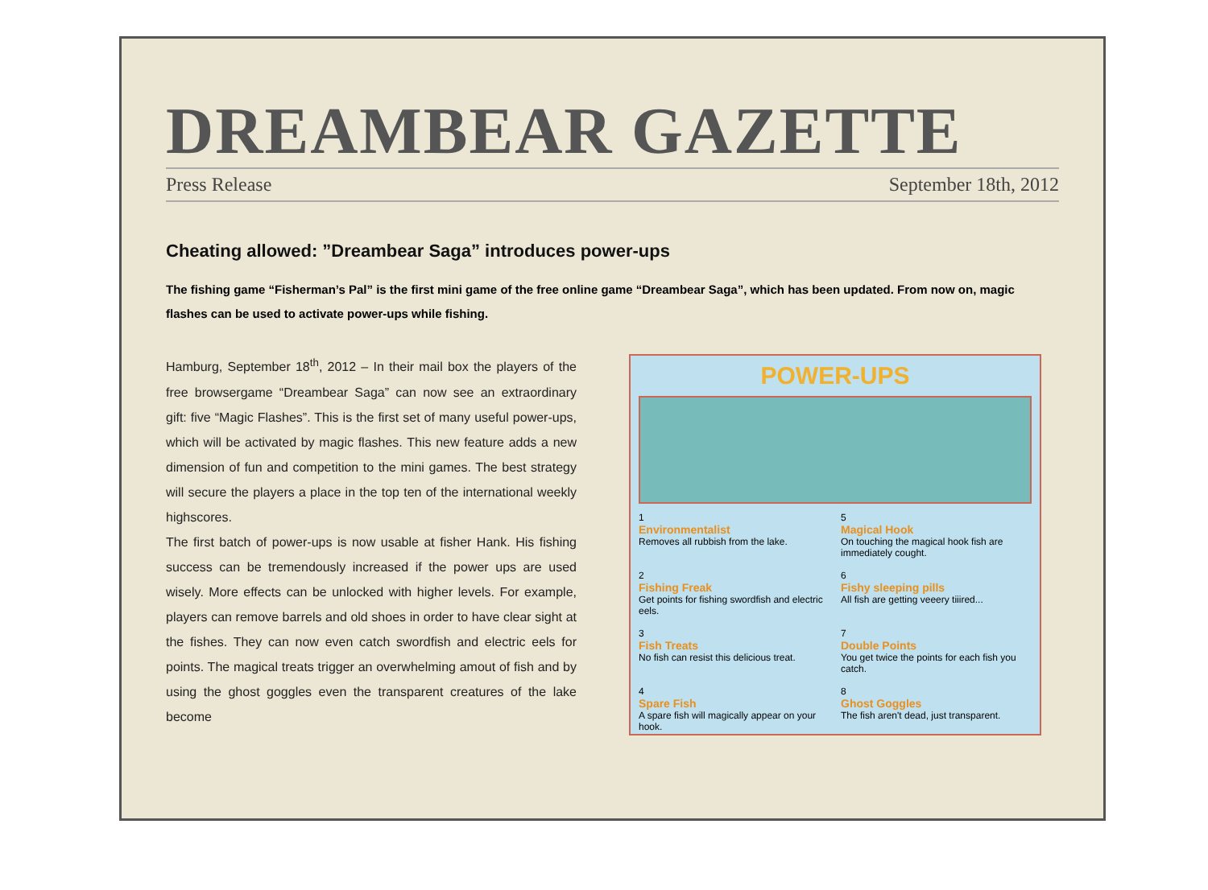DREAMBEAR GAZETTE
Press Release September 18th, 2012
Cheating allowed: ”Dreambear Saga” introduces power-ups
The fishing game “Fisherman’s Pal” is the first mini game of the free online game “Dreambear Saga”, which has been updated. From now on, magic flashes can be used to activate power-ups while fishing.
Hamburg, September 18<sup>th</sup>, 2012 – In their mail box the players of the free browsergame “Dreambear Saga” can now see an extraordinary gift: five “Magic Flashes”. This is the first set of many useful power-ups, which will be activated by magic flashes. This new feature adds a new dimension of fun and competition to the mini games. The best strategy will secure the players a place in the top ten of the international weekly highscores.
The first batch of power-ups is now usable at fisher Hank. His fishing success can be tremendously increased if the power ups are used wisely. More effects can be unlocked with higher levels. For example, players can remove barrels and old shoes in order to have clear sight at the fishes. They can now even catch swordfish and electric eels for points. The magical treats trigger an overwhelming amout of fish and by using the ghost goggles even the transparent creatures of the lake become
POWER-UPS
1
Environmentalist
Removes all rubbish from the lake.
5
Magical Hook
On touching the magical hook fish are immediately cought.
2
Fishing Freak
Get points for fishing swordfish and electric eels.
6
Fishy sleeping pills
All fish are getting veeery tiiired...
3
Fish Treats
No fish can resist this delicious treat.
7
Double Points
You get twice the points for each fish you catch.
4
Spare Fish
A spare fish will magically appear on your hook.
8
Ghost Goggles
The fish aren't dead, just transparent.